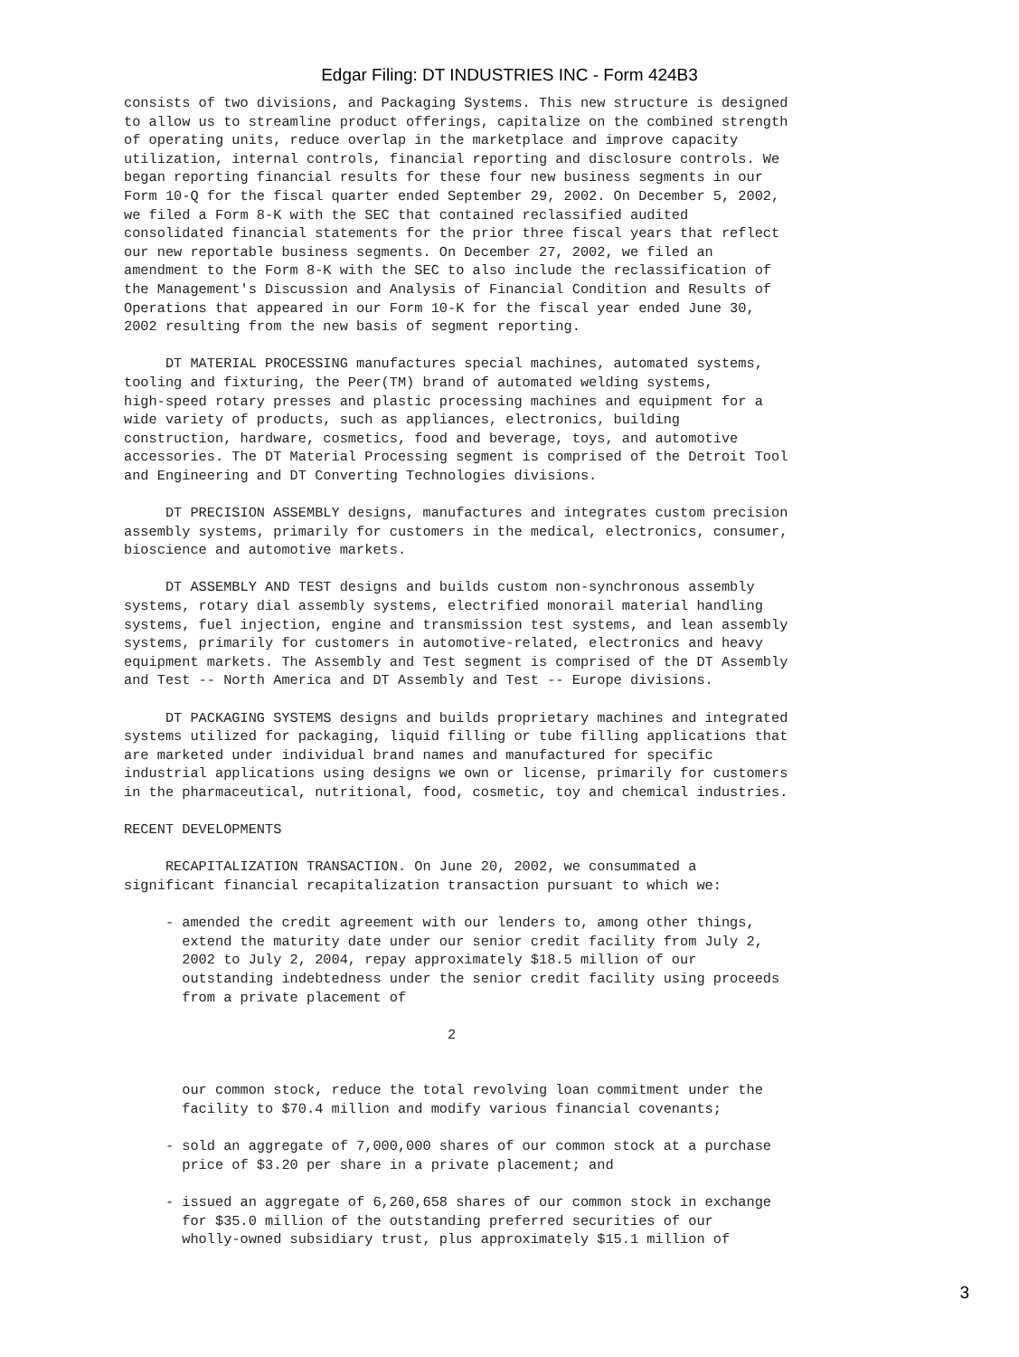Edgar Filing: DT INDUSTRIES INC - Form 424B3
consists of two divisions, and Packaging Systems. This new structure is designed
to allow us to streamline product offerings, capitalize on the combined strength
of operating units, reduce overlap in the marketplace and improve capacity
utilization, internal controls, financial reporting and disclosure controls. We
began reporting financial results for these four new business segments in our
Form 10-Q for the fiscal quarter ended September 29, 2002. On December 5, 2002,
we filed a Form 8-K with the SEC that contained reclassified audited
consolidated financial statements for the prior three fiscal years that reflect
our new reportable business segments. On December 27, 2002, we filed an
amendment to the Form 8-K with the SEC to also include the reclassification of
the Management's Discussion and Analysis of Financial Condition and Results of
Operations that appeared in our Form 10-K for the fiscal year ended June 30,
2002 resulting from the new basis of segment reporting.

     DT MATERIAL PROCESSING manufactures special machines, automated systems,
tooling and fixturing, the Peer(TM) brand of automated welding systems,
high-speed rotary presses and plastic processing machines and equipment for a
wide variety of products, such as appliances, electronics, building
construction, hardware, cosmetics, food and beverage, toys, and automotive
accessories. The DT Material Processing segment is comprised of the Detroit Tool
and Engineering and DT Converting Technologies divisions.

     DT PRECISION ASSEMBLY designs, manufactures and integrates custom precision
assembly systems, primarily for customers in the medical, electronics, consumer,
bioscience and automotive markets.

     DT ASSEMBLY AND TEST designs and builds custom non-synchronous assembly
systems, rotary dial assembly systems, electrified monorail material handling
systems, fuel injection, engine and transmission test systems, and lean assembly
systems, primarily for customers in automotive-related, electronics and heavy
equipment markets. The Assembly and Test segment is comprised of the DT Assembly
and Test -- North America and DT Assembly and Test -- Europe divisions.

     DT PACKAGING SYSTEMS designs and builds proprietary machines and integrated
systems utilized for packaging, liquid filling or tube filling applications that
are marketed under individual brand names and manufactured for specific
industrial applications using designs we own or license, primarily for customers
in the pharmaceutical, nutritional, food, cosmetic, toy and chemical industries.

RECENT DEVELOPMENTS

     RECAPITALIZATION TRANSACTION. On June 20, 2002, we consummated a
significant financial recapitalization transaction pursuant to which we:

     - amended the credit agreement with our lenders to, among other things,
       extend the maturity date under our senior credit facility from July 2,
       2002 to July 2, 2004, repay approximately $18.5 million of our
       outstanding indebtedness under the senior credit facility using proceeds
       from a private placement of

                                       2


       our common stock, reduce the total revolving loan commitment under the
       facility to $70.4 million and modify various financial covenants;

     - sold an aggregate of 7,000,000 shares of our common stock at a purchase
       price of $3.20 per share in a private placement; and

     - issued an aggregate of 6,260,658 shares of our common stock in exchange
       for $35.0 million of the outstanding preferred securities of our
       wholly-owned subsidiary trust, plus approximately $15.1 million of
3